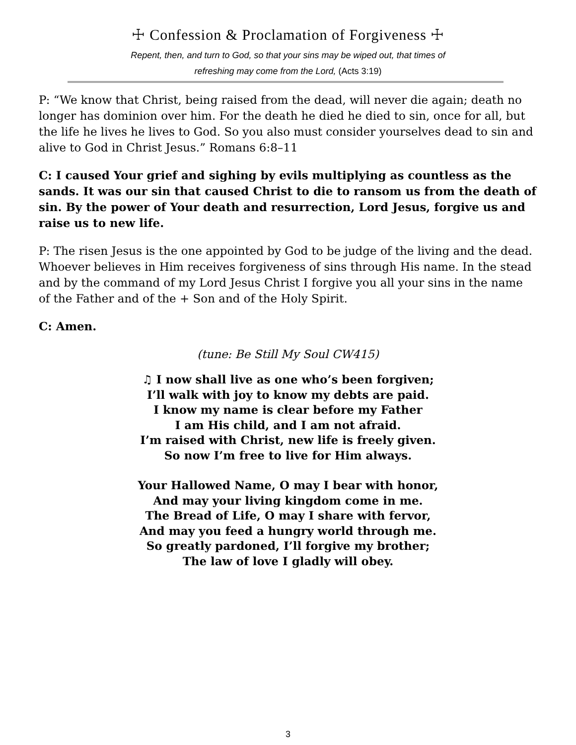☩ Confession & Proclamation of Forgiveness ☩
Repent, then, and turn to God, so that your sins may be wiped out, that times of
refreshing may come from the Lord, (Acts 3:19)
P: “We know that Christ, being raised from the dead, will never die again; death no longer has dominion over him. For the death he died he died to sin, once for all, but the life he lives he lives to God. So you also must consider yourselves dead to sin and alive to God in Christ Jesus.” Romans 6:8–11
C: I caused Your grief and sighing by evils multiplying as countless as the sands. It was our sin that caused Christ to die to ransom us from the death of sin. By the power of Your death and resurrection, Lord Jesus, forgive us and raise us to new life.
P: The risen Jesus is the one appointed by God to be judge of the living and the dead. Whoever believes in Him receives forgiveness of sins through His name. In the stead and by the command of my Lord Jesus Christ I forgive you all your sins in the name of the Father and of the + Son and of the Holy Spirit.
C: Amen.
(tune: Be Still My Soul CW415)
♫ I now shall live as one who’s been forgiven;
I’ll walk with joy to know my debts are paid.
I know my name is clear before my Father
I am His child, and I am not afraid.
I’m raised with Christ, new life is freely given.
So now I’m free to live for Him always.
Your Hallowed Name, O may I bear with honor,
And may your living kingdom come in me.
The Bread of Life, O may I share with fervor,
And may you feed a hungry world through me.
So greatly pardoned, I’ll forgive my brother;
The law of love I gladly will obey.
3